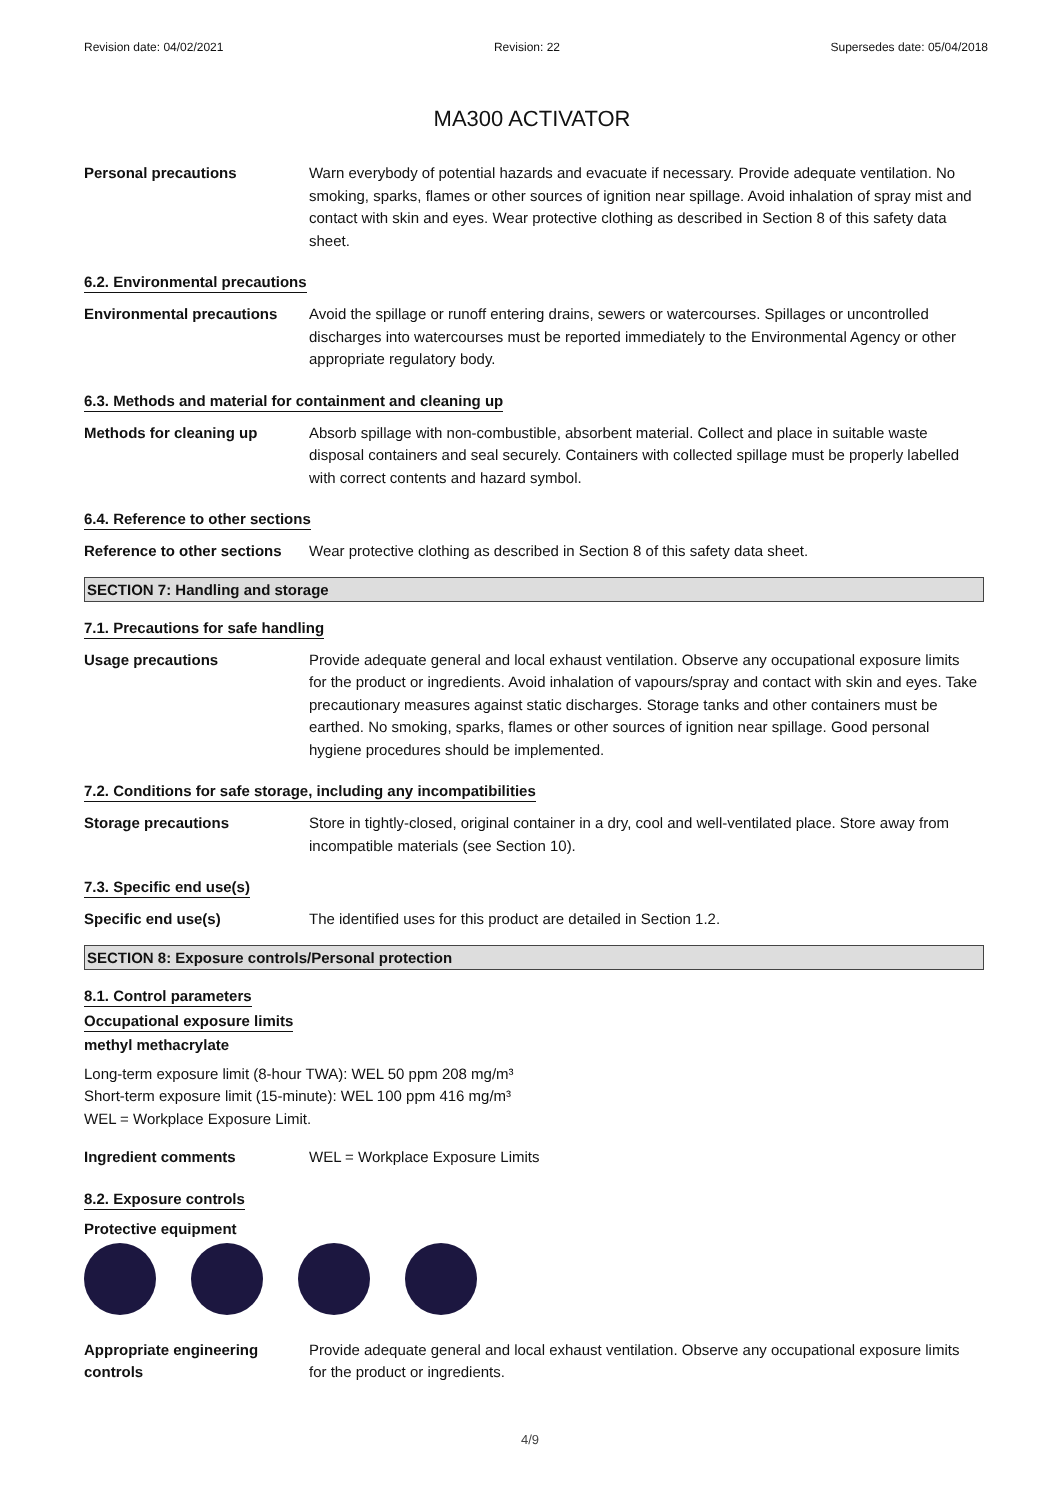Revision date: 04/02/2021 Revision: 22 Supersedes date: 05/04/2018
MA300 ACTIVATOR
Personal precautions Warn everybody of potential hazards and evacuate if necessary. Provide adequate ventilation. No smoking, sparks, flames or other sources of ignition near spillage. Avoid inhalation of spray mist and contact with skin and eyes. Wear protective clothing as described in Section 8 of this safety data sheet.
6.2. Environmental precautions
Environmental precautions Avoid the spillage or runoff entering drains, sewers or watercourses. Spillages or uncontrolled discharges into watercourses must be reported immediately to the Environmental Agency or other appropriate regulatory body.
6.3. Methods and material for containment and cleaning up
Methods for cleaning up Absorb spillage with non-combustible, absorbent material. Collect and place in suitable waste disposal containers and seal securely. Containers with collected spillage must be properly labelled with correct contents and hazard symbol.
6.4. Reference to other sections
Reference to other sections
Wear protective clothing as described in Section 8 of this safety data sheet.
SECTION 7: Handling and storage
7.1. Precautions for safe handling
Usage precautions Provide adequate general and local exhaust ventilation. Observe any occupational exposure limits for the product or ingredients. Avoid inhalation of vapours/spray and contact with skin and eyes. Take precautionary measures against static discharges. Storage tanks and other containers must be earthed. No smoking, sparks, flames or other sources of ignition near spillage. Good personal hygiene procedures should be implemented.
7.2. Conditions for safe storage, including any incompatibilities
Storage precautions Store in tightly-closed, original container in a dry, cool and well-ventilated place. Store away from incompatible materials (see Section 10).
7.3. Specific end use(s)
Specific end use(s) The identified uses for this product are detailed in Section 1.2.
SECTION 8: Exposure controls/Personal protection
8.1. Control parameters
Occupational exposure limits
methyl methacrylate
Long-term exposure limit (8-hour TWA): WEL 50 ppm 208 mg/m³
Short-term exposure limit (15-minute): WEL 100 ppm 416 mg/m³
WEL = Workplace Exposure Limit.
Ingredient comments WEL = Workplace Exposure Limits
8.2. Exposure controls
Protective equipment
Appropriate engineering controls
Provide adequate general and local exhaust ventilation. Observe any occupational exposure limits for the product or ingredients.
4/9